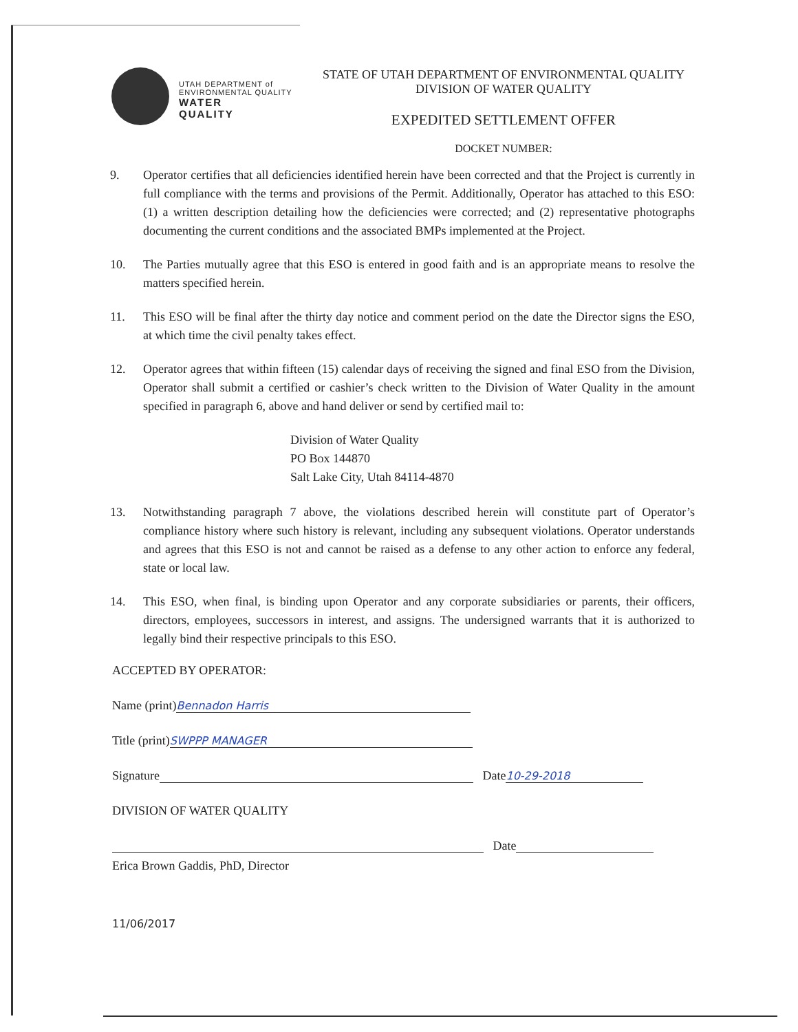UTAH DEPARTMENT of
ENVIRONMENTAL QUALITY
WATER
QUALITY
STATE OF UTAH DEPARTMENT OF ENVIRONMENTAL QUALITY
DIVISION OF WATER QUALITY
EXPEDITED SETTLEMENT OFFER
DOCKET NUMBER:
9. Operator certifies that all deficiencies identified herein have been corrected and that the Project is currently in full compliance with the terms and provisions of the Permit. Additionally, Operator has attached to this ESO: (1) a written description detailing how the deficiencies were corrected; and (2) representative photographs documenting the current conditions and the associated BMPs implemented at the Project.
10. The Parties mutually agree that this ESO is entered in good faith and is an appropriate means to resolve the matters specified herein.
11. This ESO will be final after the thirty day notice and comment period on the date the Director signs the ESO, at which time the civil penalty takes effect.
12. Operator agrees that within fifteen (15) calendar days of receiving the signed and final ESO from the Division, Operator shall submit a certified or cashier’s check written to the Division of Water Quality in the amount specified in paragraph 6, above and hand deliver or send by certified mail to:
Division of Water Quality
PO Box 144870
Salt Lake City, Utah 84114-4870
13. Notwithstanding paragraph 7 above, the violations described herein will constitute part of Operator’s compliance history where such history is relevant, including any subsequent violations. Operator understands and agrees that this ESO is not and cannot be raised as a defense to any other action to enforce any federal, state or local law.
14. This ESO, when final, is binding upon Operator and any corporate subsidiaries or parents, their officers, directors, employees, successors in interest, and assigns. The undersigned warrants that it is authorized to legally bind their respective principals to this ESO.
ACCEPTED BY OPERATOR:
Name (print) Bennadon Harris
Title (print) SWPPP MANAGER
Signature Date 10-29-2018
DIVISION OF WATER QUALITY
Date
Erica Brown Gaddis, PhD, Director
11/06/2017